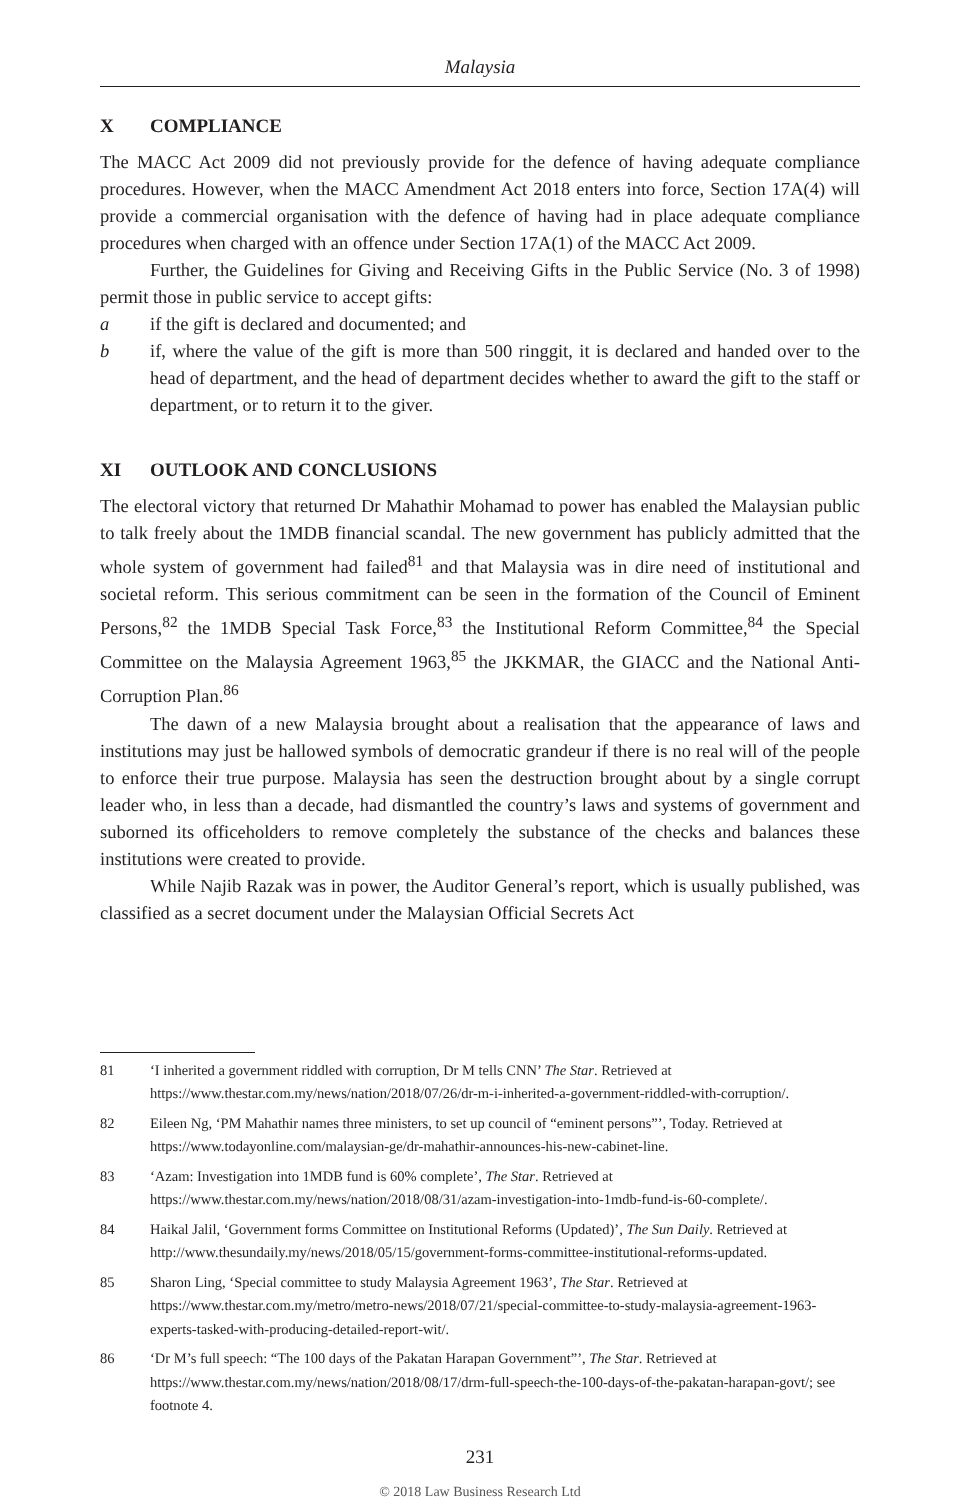Malaysia
X COMPLIANCE
The MACC Act 2009 did not previously provide for the defence of having adequate compliance procedures. However, when the MACC Amendment Act 2018 enters into force, Section 17A(4) will provide a commercial organisation with the defence of having had in place adequate compliance procedures when charged with an offence under Section 17A(1) of the MACC Act 2009.
Further, the Guidelines for Giving and Receiving Gifts in the Public Service (No. 3 of 1998) permit those in public service to accept gifts:
a if the gift is declared and documented; and
b if, where the value of the gift is more than 500 ringgit, it is declared and handed over to the head of department, and the head of department decides whether to award the gift to the staff or department, or to return it to the giver.
XI OUTLOOK AND CONCLUSIONS
The electoral victory that returned Dr Mahathir Mohamad to power has enabled the Malaysian public to talk freely about the 1MDB financial scandal. The new government has publicly admitted that the whole system of government had failed<sup>81</sup> and that Malaysia was in dire need of institutional and societal reform. This serious commitment can be seen in the formation of the Council of Eminent Persons,<sup>82</sup> the 1MDB Special Task Force,<sup>83</sup> the Institutional Reform Committee,<sup>84</sup> the Special Committee on the Malaysia Agreement 1963,<sup>85</sup> the JKKMAR, the GIACC and the National Anti-Corruption Plan.<sup>86</sup>
The dawn of a new Malaysia brought about a realisation that the appearance of laws and institutions may just be hallowed symbols of democratic grandeur if there is no real will of the people to enforce their true purpose. Malaysia has seen the destruction brought about by a single corrupt leader who, in less than a decade, had dismantled the country’s laws and systems of government and suborned its officeholders to remove completely the substance of the checks and balances these institutions were created to provide.
While Najib Razak was in power, the Auditor General’s report, which is usually published, was classified as a secret document under the Malaysian Official Secrets Act
81 ‘I inherited a government riddled with corruption, Dr M tells CNN’ The Star. Retrieved at https://www.thestar.com.my/news/nation/2018/07/26/dr-m-i-inherited-a-government-riddled-with-corruption/.
82 Eileen Ng, ‘PM Mahathir names three ministers, to set up council of “eminent persons”’, Today. Retrieved at https://www.todayonline.com/malaysian-ge/dr-mahathir-announces-his-new-cabinet-line.
83 ‘Azam: Investigation into 1MDB fund is 60% complete’, The Star. Retrieved at https://www.thestar.com.my/news/nation/2018/08/31/azam-investigation-into-1mdb-fund-is-60-complete/.
84 Haikal Jalil, ‘Government forms Committee on Institutional Reforms (Updated)’, The Sun Daily. Retrieved at http://www.thesundaily.my/news/2018/05/15/government-forms-committee-institutional-reforms-updated.
85 Sharon Ling, ‘Special committee to study Malaysia Agreement 1963’, The Star. Retrieved at https://www.thestar.com.my/metro/metro-news/2018/07/21/special-committee-to-study-malaysia-agreement-1963-experts-tasked-with-producing-detailed-report-wit/.
86 ‘Dr M’s full speech: “The 100 days of the Pakatan Harapan Government”’, The Star. Retrieved at https://www.thestar.com.my/news/nation/2018/08/17/drm-full-speech-the-100-days-of-the-pakatan-harapan-govt/; see footnote 4.
231
© 2018 Law Business Research Ltd